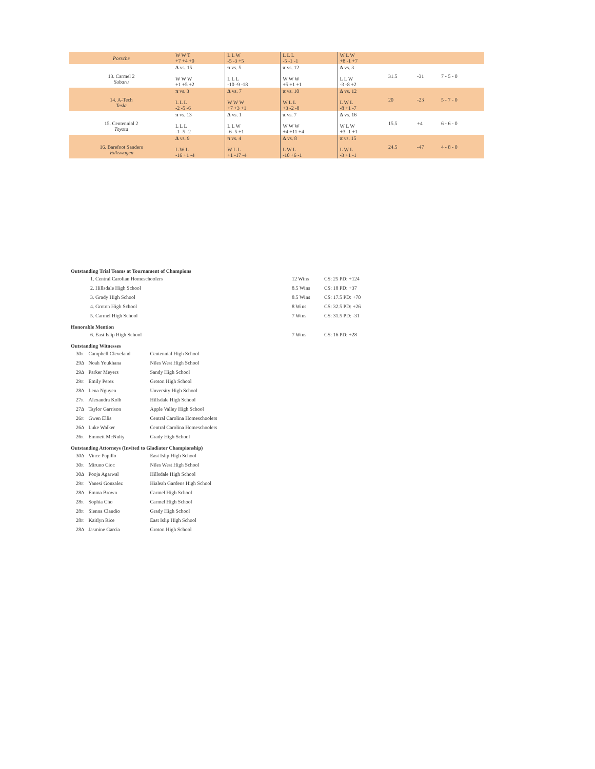| Porsche | W W T +7 +4 +0 | L L W -5 -3 +5 | L L L -5 -1 -1 | W L W +8 -1 +7 | | | |
| 13. Carmel 2 Subaru | Δ vs. 15 W W W +1 +5 +2 | π vs. 5 L L L -10 -9 -18 | π vs. 12 W W W +5 +1 +1 | Δ vs. 3 L L W -3 -8 +2 | 31.5 | -31 | 7 - 5 - 0 |
| 14. A-Tech Tesla | π vs. 3 L L L -2 -5 -6 | Δ vs. 7 W W W +7 +3 +1 | π vs. 10 W L L +3 -2 -8 | Δ vs. 12 L W L -8 +1 -7 | 20 | -23 | 5 - 7 - 0 |
| 15. Centennial 2 Toyota | π vs. 13 L L L -1 -5 -2 | Δ vs. 1 L L W -6 -5 +1 | π vs. 7 W W W +4 +11 +4 | Δ vs. 16 W L W +3 -1 +1 | 15.5 | +4 | 6 - 6 - 0 |
| 16. Barefoot Sanders Volkswagen | Δ vs. 9 L W L -16 +1 -4 | π vs. 4 W L L +1 -17 -4 | Δ vs. 8 L W L -10 +6 -1 | π vs. 15 L W L -3 +1 -1 | 24.5 | -47 | 4 - 8 - 0 |
Outstanding Trial Teams at Tournament of Champions
| 1. Central Carolian Homeschoolers | 12 Wins | CS: 25 PD: +124 |
| 2. Hillsdale High School | 8.5 Wins | CS: 18 PD: +37 |
| 3. Grady High School | 8.5 Wins | CS: 17.5 PD: +70 |
| 4. Groton High School | 8 Wins | CS: 32.5 PD: +26 |
| 5. Carmel High School | 7 Wins | CS: 31.5 PD: -31 |
Honorable Mention
| 6. East Islip High School | 7 Wins | CS: 16 PD: +28 |
Outstanding Witnesses
| 30π | Campbell Cleveland | Centennial High School |
| 29Δ | Noah Youkhana | Niles West High School |
| 29Δ | Parker Meyers | Sandy High School |
| 29π | Emily Perez | Groton High School |
| 28Δ | Lena Nguyen | Unversity High School |
| 27π | Alexandra Kolb | Hillsdale High School |
| 27Δ | Taylor Garrison | Apple Valley High School |
| 26π | Gwen Ellis | Central Carolina Homeschoolers |
| 26Δ | Luke Walker | Central Carolina Homeschoolers |
| 26π | Emmett McNulty | Grady High School |
Outstanding Attorneys (Invited to Gladiator Championship)
| 30Δ | Vince Papillo | East Islip High School |
| 30π | Miruno Cioc | Niles West High School |
| 30Δ | Pooja Agarwal | Hillsdale High School |
| 29π | Yanesi Gonzalez | Hialeah Gardens High School |
| 28Δ | Emma Brown | Carmel High School |
| 28π | Sophia Cho | Carmel High School |
| 28π | Sienna Claudio | Grady High School |
| 28π | Kaitlyn Rice | East Islip High School |
| 28Δ | Jasmine Garcia | Groton High School |